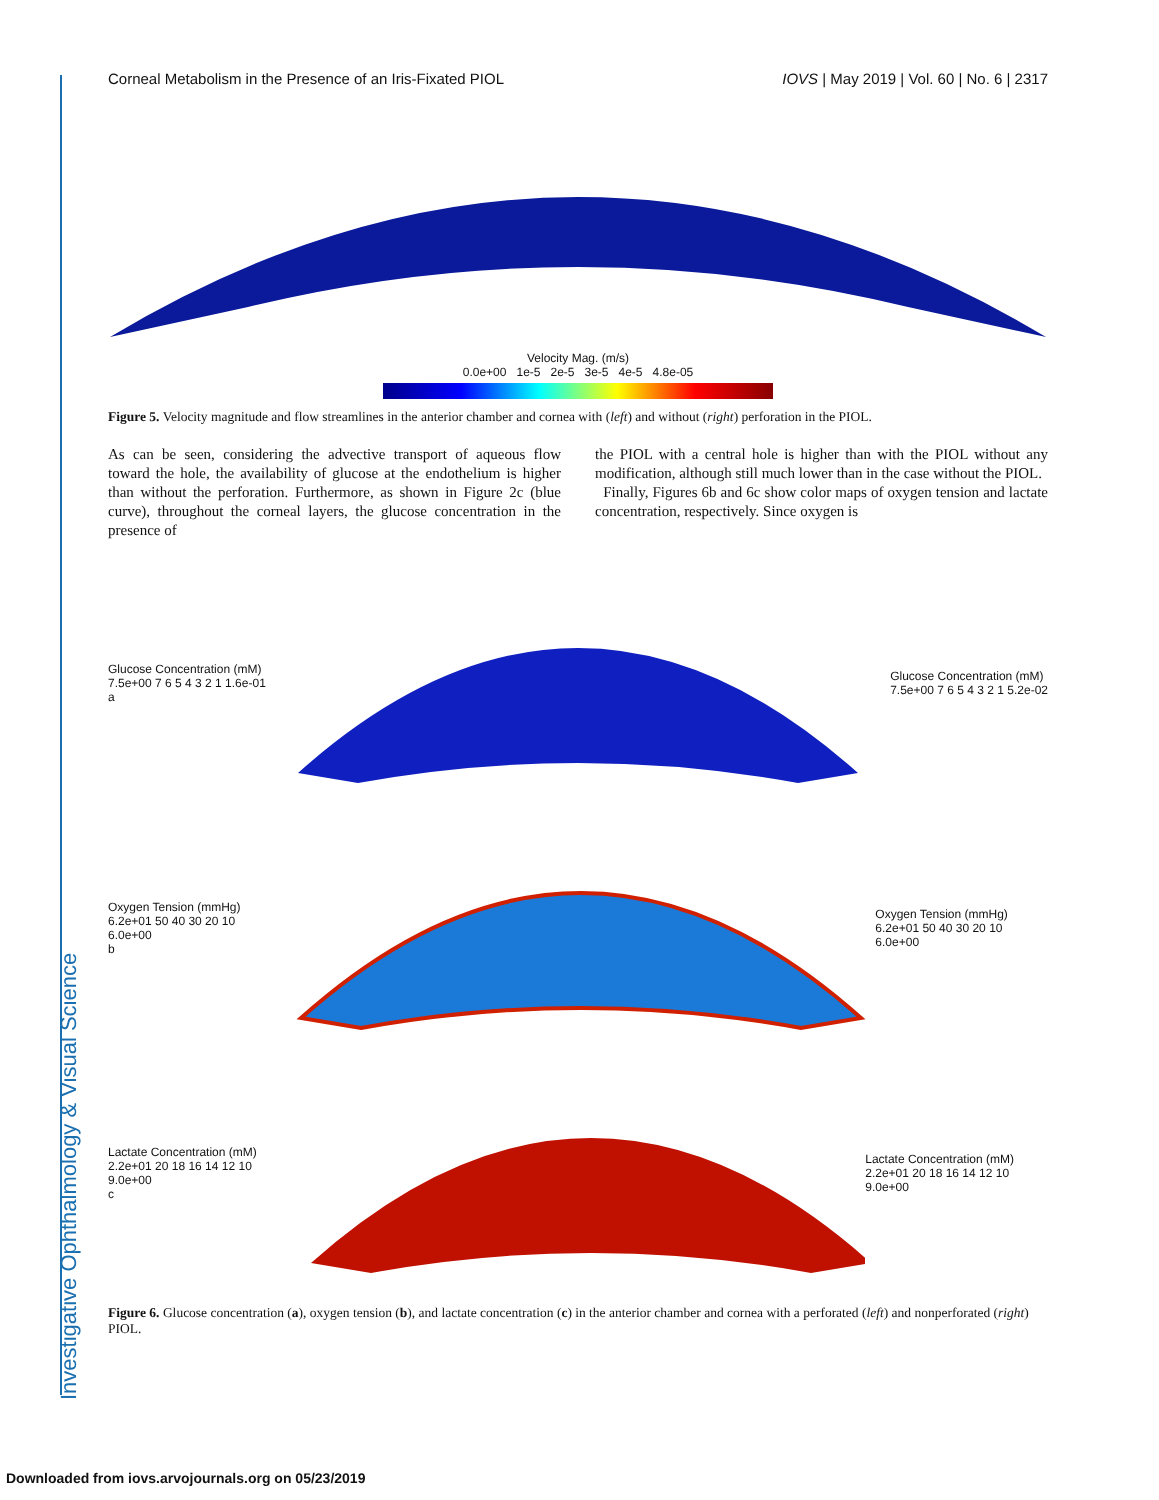Investigative Ophthalmology & Visual Science
Corneal Metabolism in the Presence of an Iris-Fixated PIOL IOVS | May 2019 | Vol. 60 | No. 6 | 2317
Velocity Mag. (m/s)
0.0e+00 1e-5 2e-5 3e-5 4e-5 4.8e-05
Figure 5. Velocity magnitude and flow streamlines in the anterior chamber and cornea with (left) and without (right) perforation in the PIOL.
As can be seen, considering the advective transport of aqueous flow toward the hole, the availability of glucose at the endothelium is higher than without the perforation. Furthermore, as shown in Figure 2c (blue curve), throughout the corneal layers, the glucose concentration in the presence of
the PIOL with a central hole is higher than with the PIOL without any modification, although still much lower than in the case without the PIOL.
Finally, Figures 6b and 6c show color maps of oxygen tension and lactate concentration, respectively. Since oxygen is
Glucose Concentration (mM)
7.5e+00 7 6 5 4 3 2 1 1.6e-01
a
Glucose Concentration (mM)
7.5e+00 7 6 5 4 3 2 1 5.2e-02
Oxygen Tension (mmHg)
6.2e+01 50 40 30 20 10 6.0e+00
b
Oxygen Tension (mmHg)
6.2e+01 50 40 30 20 10 6.0e+00
Lactate Concentration (mM)
2.2e+01 20 18 16 14 12 10 9.0e+00
c
Lactate Concentration (mM)
2.2e+01 20 18 16 14 12 10 9.0e+00
Figure 6. Glucose concentration (a), oxygen tension (b), and lactate concentration (c) in the anterior chamber and cornea with a perforated (left) and nonperforated (right) PIOL.
Downloaded from iovs.arvojournals.org on 05/23/2019